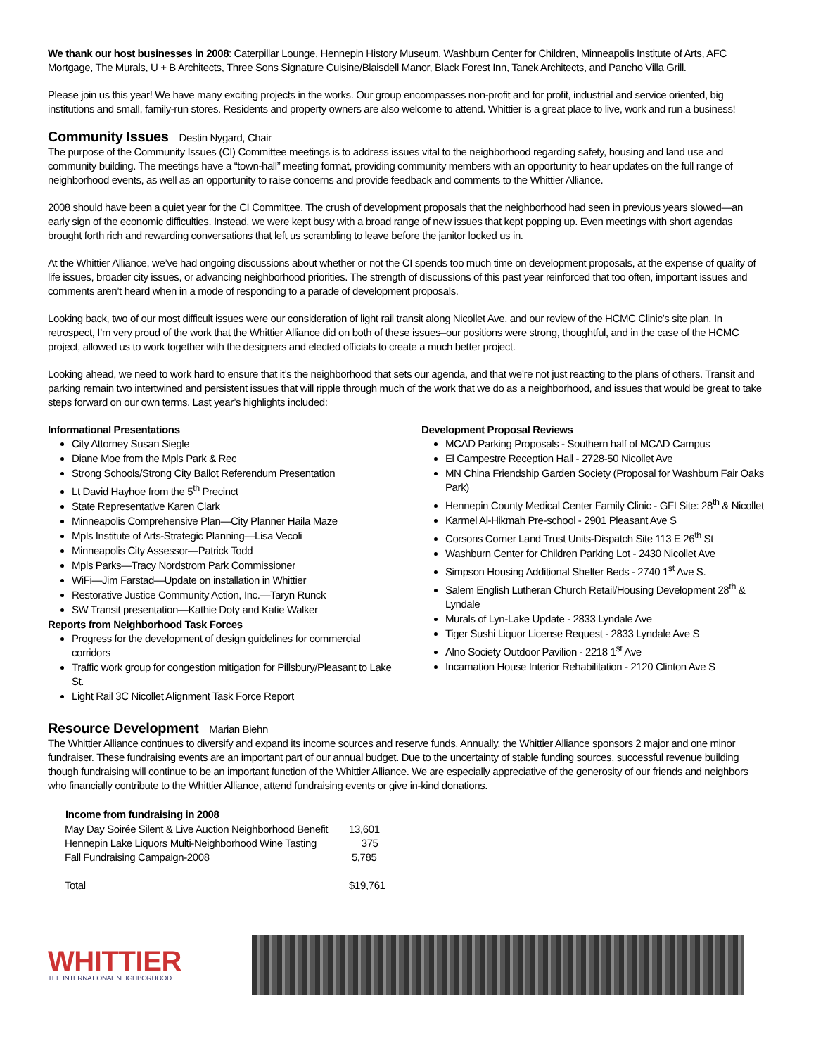We thank our host businesses in 2008: Caterpillar Lounge, Hennepin History Museum, Washburn Center for Children, Minneapolis Institute of Arts, AFC Mortgage, The Murals, U + B Architects, Three Sons Signature Cuisine/Blaisdell Manor, Black Forest Inn, Tanek Architects, and Pancho Villa Grill.
Please join us this year! We have many exciting projects in the works. Our group encompasses non-profit and for profit, industrial and service oriented, big institutions and small, family-run stores. Residents and property owners are also welcome to attend. Whittier is a great place to live, work and run a business!
Community Issues
Destin Nygard, Chair
The purpose of the Community Issues (CI) Committee meetings is to address issues vital to the neighborhood regarding safety, housing and land use and community building. The meetings have a “town-hall” meeting format, providing community members with an opportunity to hear updates on the full range of neighborhood events, as well as an opportunity to raise concerns and provide feedback and comments to the Whittier Alliance.
2008 should have been a quiet year for the CI Committee. The crush of development proposals that the neighborhood had seen in previous years slowed—an early sign of the economic difficulties. Instead, we were kept busy with a broad range of new issues that kept popping up. Even meetings with short agendas brought forth rich and rewarding conversations that left us scrambling to leave before the janitor locked us in.
At the Whittier Alliance, we’ve had ongoing discussions about whether or not the CI spends too much time on development proposals, at the expense of quality of life issues, broader city issues, or advancing neighborhood priorities. The strength of discussions of this past year reinforced that too often, important issues and comments aren’t heard when in a mode of responding to a parade of development proposals.
Looking back, two of our most difficult issues were our consideration of light rail transit along Nicollet Ave. and our review of the HCMC Clinic’s site plan. In retrospect, I’m very proud of the work that the Whittier Alliance did on both of these issues–our positions were strong, thoughtful, and in the case of the HCMC project, allowed us to work together with the designers and elected officials to create a much better project.
Looking ahead, we need to work hard to ensure that it’s the neighborhood that sets our agenda, and that we’re not just reacting to the plans of others. Transit and parking remain two intertwined and persistent issues that will ripple through much of the work that we do as a neighborhood, and issues that would be great to take steps forward on our own terms. Last year’s highlights included:
Informational Presentations
City Attorney Susan Siegle
Diane Moe from the Mpls Park & Rec
Strong Schools/Strong City Ballot Referendum Presentation
Lt David Hayhoe from the 5<sup>th</sup> Precinct
State Representative Karen Clark
Minneapolis Comprehensive Plan—City Planner Haila Maze
Mpls Institute of Arts-Strategic Planning—Lisa Vecoli
Minneapolis City Assessor—Patrick Todd
Mpls Parks—Tracy Nordstrom Park Commissioner
WiFi—Jim Farstad—Update on installation in Whittier
Restorative Justice Community Action, Inc.—Taryn Runck
SW Transit presentation—Kathie Doty and Katie Walker
Reports from Neighborhood Task Forces
Progress for the development of design guidelines for commercial corridors
Traffic work group for congestion mitigation for Pillsbury/Pleasant to Lake St.
Light Rail 3C Nicollet Alignment Task Force Report
Development Proposal Reviews
MCAD Parking Proposals - Southern half of MCAD Campus
El Campestre Reception Hall - 2728-50 Nicollet Ave
MN China Friendship Garden Society (Proposal for Washburn Fair Oaks Park)
Hennepin County Medical Center Family Clinic - GFI Site: 28<sup>th</sup> & Nicollet
Karmel Al-Hikmah Pre-school - 2901 Pleasant Ave S
Corsons Corner Land Trust Units-Dispatch Site 113 E 26<sup>th</sup> St
Washburn Center for Children Parking Lot - 2430 Nicollet Ave
Simpson Housing Additional Shelter Beds - 2740 1<sup>st</sup> Ave S.
Salem English Lutheran Church Retail/Housing Development 28<sup>th</sup> & Lyndale
Murals of Lyn-Lake Update - 2833 Lyndale Ave
Tiger Sushi Liquor License Request - 2833 Lyndale Ave S
Alno Society Outdoor Pavilion - 2218 1<sup>st</sup> Ave
Incarnation House Interior Rehabilitation - 2120 Clinton Ave S
Resource Development
Marian Biehn
The Whittier Alliance continues to diversify and expand its income sources and reserve funds. Annually, the Whittier Alliance sponsors 2 major and one minor fundraiser. These fundraising events are an important part of our annual budget. Due to the uncertainty of stable funding sources, successful revenue building though fundraising will continue to be an important function of the Whittier Alliance. We are especially appreciative of the generosity of our friends and neighbors who financially contribute to the Whittier Alliance, attend fundraising events or give in-kind donations.
| Income from fundraising in 2008 | |
| --- | --- |
| May Day Soirée Silent & Live Auction Neighborhood Benefit | 13,601 |
| Hennepin Lake Liquors Multi-Neighborhood Wine Tasting | 375 |
| Fall Fundraising Campaign-2008 | 5,785 |
| Total | $19,761 |
WHITTIER
THE INTERNATIONAL NEIGHBORHOOD